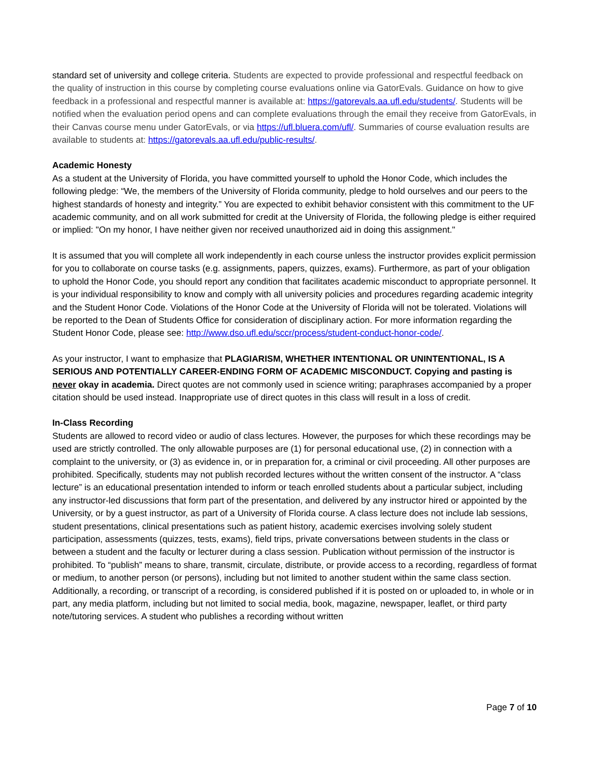standard set of university and college criteria. Students are expected to provide professional and respectful feedback on the quality of instruction in this course by completing course evaluations online via GatorEvals. Guidance on how to give feedback in a professional and respectful manner is available at: https://gatorevals.aa.ufl.edu/students/. Students will be notified when the evaluation period opens and can complete evaluations through the email they receive from GatorEvals, in their Canvas course menu under GatorEvals, or via https://ufl.bluera.com/ufl/. Summaries of course evaluation results are available to students at: https://gatorevals.aa.ufl.edu/public-results/.
Academic Honesty
As a student at the University of Florida, you have committed yourself to uphold the Honor Code, which includes the following pledge: “We, the members of the University of Florida community, pledge to hold ourselves and our peers to the highest standards of honesty and integrity.” You are expected to exhibit behavior consistent with this commitment to the UF academic community, and on all work submitted for credit at the University of Florida, the following pledge is either required or implied: "On my honor, I have neither given nor received unauthorized aid in doing this assignment."
It is assumed that you will complete all work independently in each course unless the instructor provides explicit permission for you to collaborate on course tasks (e.g. assignments, papers, quizzes, exams). Furthermore, as part of your obligation to uphold the Honor Code, you should report any condition that facilitates academic misconduct to appropriate personnel. It is your individual responsibility to know and comply with all university policies and procedures regarding academic integrity and the Student Honor Code. Violations of the Honor Code at the University of Florida will not be tolerated. Violations will be reported to the Dean of Students Office for consideration of disciplinary action. For more information regarding the Student Honor Code, please see: http://www.dso.ufl.edu/sccr/process/student-conduct-honor-code/.
As your instructor, I want to emphasize that PLAGIARISM, WHETHER INTENTIONAL OR UNINTENTIONAL, IS A SERIOUS AND POTENTIALLY CAREER-ENDING FORM OF ACADEMIC MISCONDUCT. Copying and pasting is never okay in academia. Direct quotes are not commonly used in science writing; paraphrases accompanied by a proper citation should be used instead. Inappropriate use of direct quotes in this class will result in a loss of credit.
In-Class Recording
Students are allowed to record video or audio of class lectures. However, the purposes for which these recordings may be used are strictly controlled. The only allowable purposes are (1) for personal educational use, (2) in connection with a complaint to the university, or (3) as evidence in, or in preparation for, a criminal or civil proceeding. All other purposes are prohibited. Specifically, students may not publish recorded lectures without the written consent of the instructor. A “class lecture” is an educational presentation intended to inform or teach enrolled students about a particular subject, including any instructor-led discussions that form part of the presentation, and delivered by any instructor hired or appointed by the University, or by a guest instructor, as part of a University of Florida course. A class lecture does not include lab sessions, student presentations, clinical presentations such as patient history, academic exercises involving solely student participation, assessments (quizzes, tests, exams), field trips, private conversations between students in the class or between a student and the faculty or lecturer during a class session. Publication without permission of the instructor is prohibited. To “publish” means to share, transmit, circulate, distribute, or provide access to a recording, regardless of format or medium, to another person (or persons), including but not limited to another student within the same class section. Additionally, a recording, or transcript of a recording, is considered published if it is posted on or uploaded to, in whole or in part, any media platform, including but not limited to social media, book, magazine, newspaper, leaflet, or third party note/tutoring services. A student who publishes a recording without written
Page 7 of 10